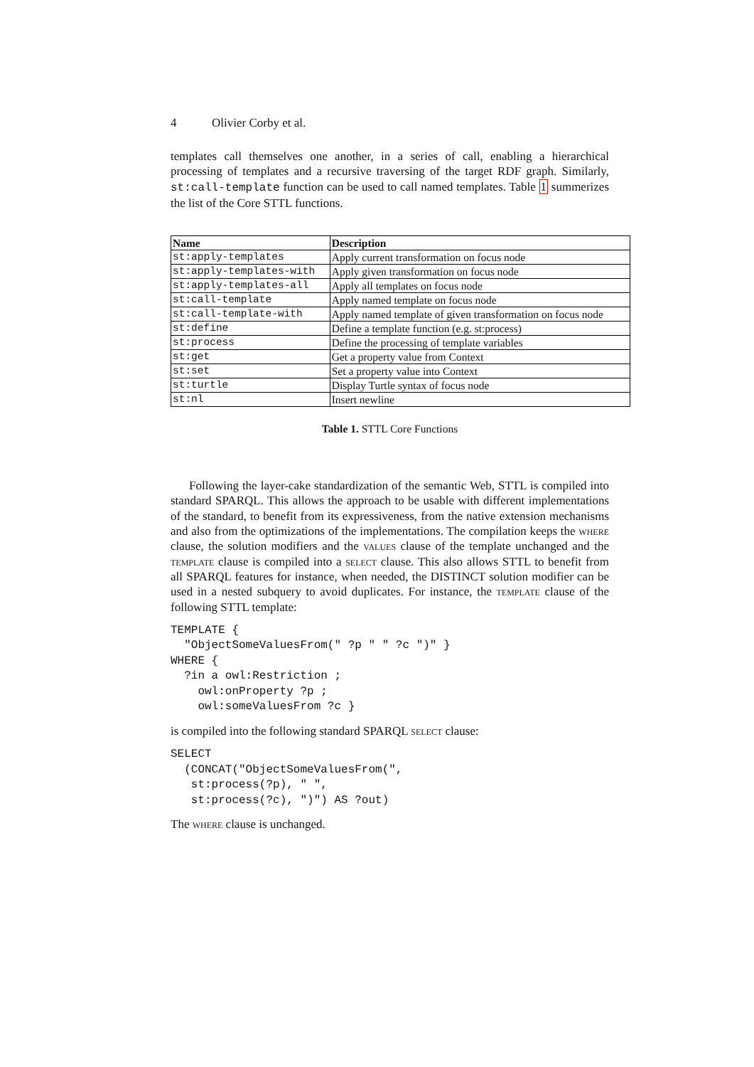4 Olivier Corby et al.
templates call themselves one another, in a series of call, enabling a hierarchical processing of templates and a recursive traversing of the target RDF graph. Similarly, st:call-template function can be used to call named templates. Table 1 summerizes the list of the Core STTL functions.
| Name | Description |
| --- | --- |
| st:apply-templates | Apply current transformation on focus node |
| st:apply-templates-with | Apply given transformation on focus node |
| st:apply-templates-all | Apply all templates on focus node |
| st:call-template | Apply named template on focus node |
| st:call-template-with | Apply named template of given transformation on focus node |
| st:define | Define a template function (e.g. st:process) |
| st:process | Define the processing of template variables |
| st:get | Get a property value from Context |
| st:set | Set a property value into Context |
| st:turtle | Display Turtle syntax of focus node |
| st:nl | Insert newline |
Table 1. STTL Core Functions
Following the layer-cake standardization of the semantic Web, STTL is compiled into standard SPARQL. This allows the approach to be usable with different implementations of the standard, to benefit from its expressiveness, from the native extension mechanisms and also from the optimizations of the implementations. The compilation keeps the where clause, the solution modifiers and the values clause of the template unchanged and the template clause is compiled into a select clause. This also allows STTL to benefit from all SPARQL features for instance, when needed, the DISTINCT solution modifier can be used in a nested subquery to avoid duplicates. For instance, the template clause of the following STTL template:
TEMPLATE {
  "ObjectSomeValuesFrom(" ?p " " ?c ")" }
WHERE {
  ?in a owl:Restriction ;
    owl:onProperty ?p ;
    owl:someValuesFrom ?c }
is compiled into the following standard SPARQL select clause:
SELECT
  (CONCAT("ObjectSomeValuesFrom(",
   st:process(?p), " ",
   st:process(?c), ")") AS ?out)
The where clause is unchanged.